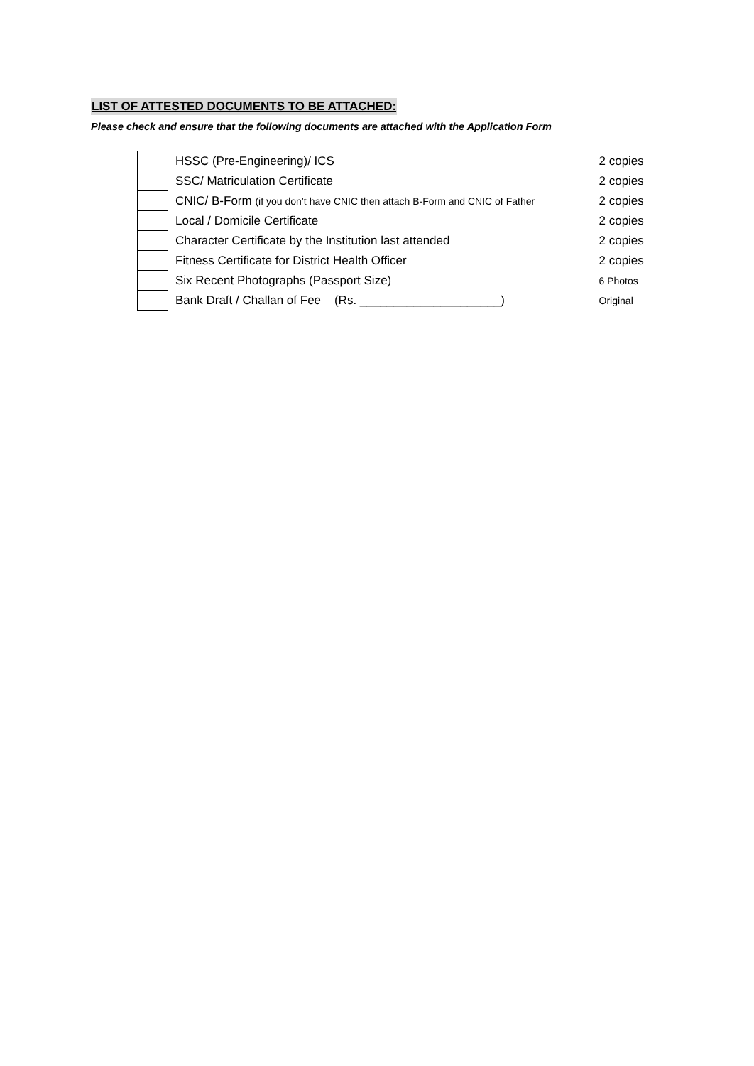LIST OF ATTESTED DOCUMENTS TO BE ATTACHED:
Please check and ensure that the following documents are attached with the Application Form
| | HSSC (Pre-Engineering)/ ICS | 2 copies |
| | SSC/ Matriculation Certificate | 2 copies |
| | CNIC/ B-Form (if you don’t have CNIC then attach B-Form and CNIC of Father | 2 copies |
| | Local / Domicile Certificate | 2 copies |
| | Character Certificate by the Institution last attended | 2 copies |
| | Fitness Certificate for District Health Officer | 2 copies |
| | Six Recent Photographs (Passport Size) | 6 Photos |
| | Bank Draft / Challan of Fee (Rs. _____________________) | Original |